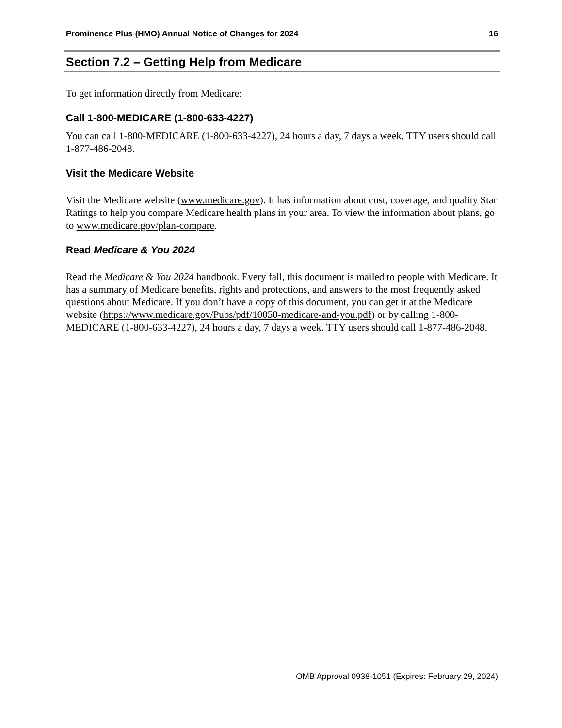Prominence Plus (HMO) Annual Notice of Changes for 2024 16
Section 7.2 – Getting Help from Medicare
To get information directly from Medicare:
Call 1-800-MEDICARE (1-800-633-4227)
You can call 1-800-MEDICARE (1-800-633-4227), 24 hours a day, 7 days a week. TTY users should call 1-877-486-2048.
Visit the Medicare Website
Visit the Medicare website (www.medicare.gov). It has information about cost, coverage, and quality Star Ratings to help you compare Medicare health plans in your area. To view the information about plans, go to www.medicare.gov/plan-compare.
Read Medicare & You 2024
Read the Medicare & You 2024 handbook. Every fall, this document is mailed to people with Medicare. It has a summary of Medicare benefits, rights and protections, and answers to the most frequently asked questions about Medicare. If you don’t have a copy of this document, you can get it at the Medicare website (https://www.medicare.gov/Pubs/pdf/10050-medicare-and-you.pdf) or by calling 1-800-MEDICARE (1-800-633-4227), 24 hours a day, 7 days a week. TTY users should call 1-877-486-2048.
OMB Approval 0938-1051 (Expires: February 29, 2024)